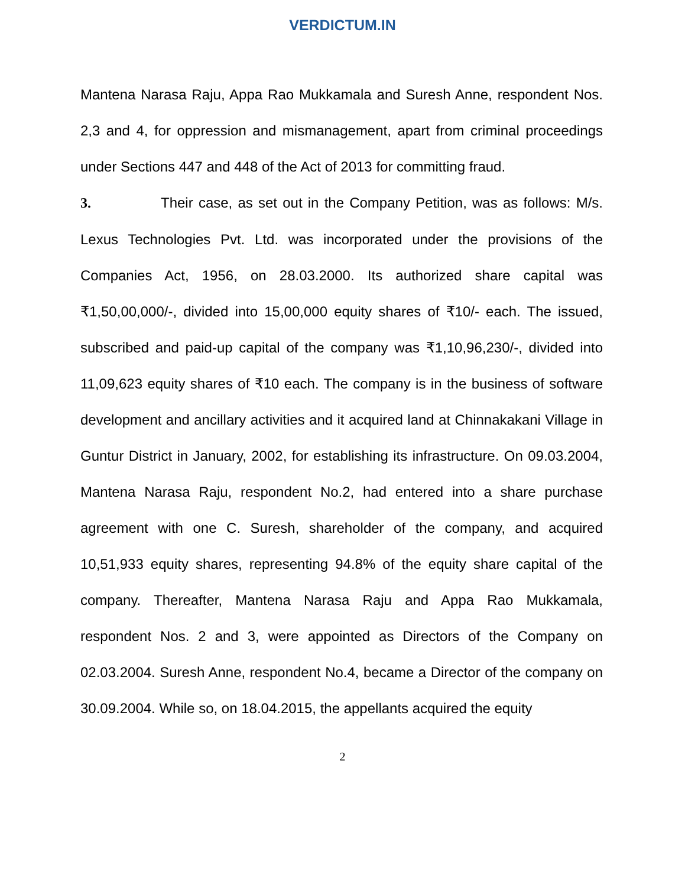VERDICTUM.IN
Mantena Narasa Raju, Appa Rao Mukkamala and Suresh Anne, respondent Nos. 2,3 and 4, for oppression and mismanagement, apart from criminal proceedings under Sections 447 and 448 of the Act of 2013 for committing fraud.
3. Their case, as set out in the Company Petition, was as follows: M/s. Lexus Technologies Pvt. Ltd. was incorporated under the provisions of the Companies Act, 1956, on 28.03.2000. Its authorized share capital was ₹1,50,00,000/-, divided into 15,00,000 equity shares of ₹10/- each. The issued, subscribed and paid-up capital of the company was ₹1,10,96,230/-, divided into 11,09,623 equity shares of ₹10 each. The company is in the business of software development and ancillary activities and it acquired land at Chinnakakani Village in Guntur District in January, 2002, for establishing its infrastructure. On 09.03.2004, Mantena Narasa Raju, respondent No.2, had entered into a share purchase agreement with one C. Suresh, shareholder of the company, and acquired 10,51,933 equity shares, representing 94.8% of the equity share capital of the company. Thereafter, Mantena Narasa Raju and Appa Rao Mukkamala, respondent Nos. 2 and 3, were appointed as Directors of the Company on 02.03.2004. Suresh Anne, respondent No.4, became a Director of the company on 30.09.2004. While so, on 18.04.2015, the appellants acquired the equity
2